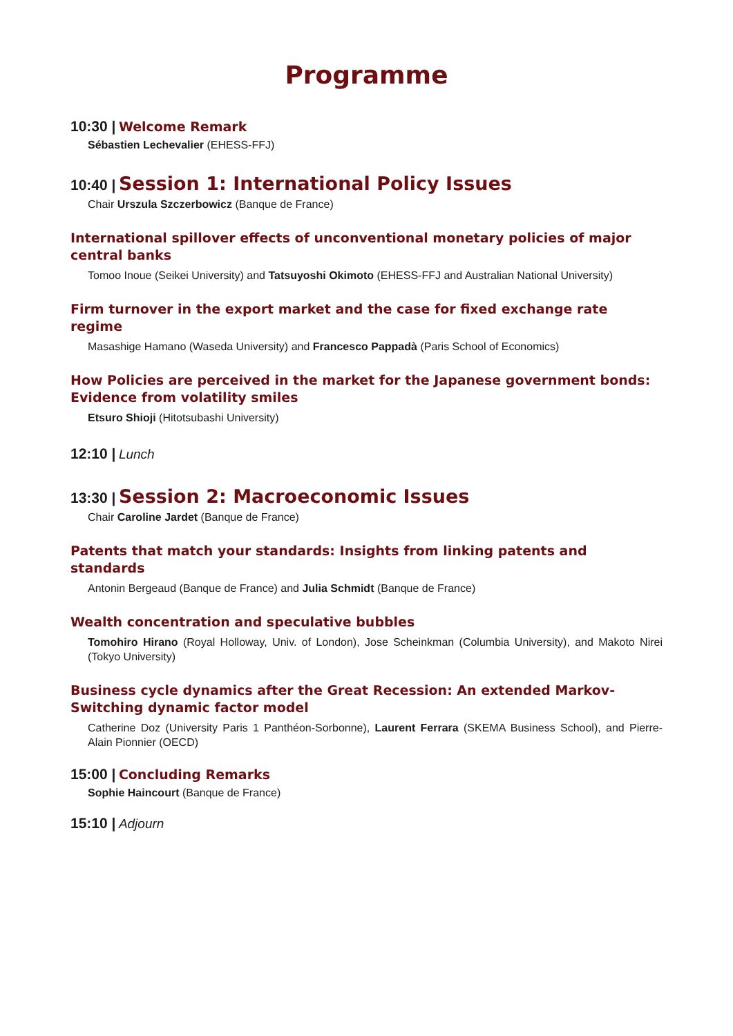Programme
10:30 | Welcome Remark
Sébastien Lechevalier (EHESS-FFJ)
10:40 | Session 1: International Policy Issues
Chair Urszula Szczerbowicz (Banque de France)
International spillover effects of unconventional monetary policies of major central banks
Tomoo Inoue (Seikei University) and Tatsuyoshi Okimoto (EHESS-FFJ and Australian National University)
Firm turnover in the export market and the case for fixed exchange rate regime
Masashige Hamano (Waseda University) and Francesco Pappadà (Paris School of Economics)
How Policies are perceived in the market for the Japanese government bonds: Evidence from volatility smiles
Etsuro Shioji (Hitotsubashi University)
12:10 | Lunch
13:30 | Session 2: Macroeconomic Issues
Chair Caroline Jardet (Banque de France)
Patents that match your standards: Insights from linking patents and standards
Antonin Bergeaud (Banque de France) and Julia Schmidt (Banque de France)
Wealth concentration and speculative bubbles
Tomohiro Hirano (Royal Holloway, Univ. of London), Jose Scheinkman (Columbia University), and Makoto Nirei (Tokyo University)
Business cycle dynamics after the Great Recession: An extended Markov-Switching dynamic factor model
Catherine Doz (University Paris 1 Panthéon-Sorbonne), Laurent Ferrara (SKEMA Business School), and Pierre-Alain Pionnier (OECD)
15:00 | Concluding Remarks
Sophie Haincourt (Banque de France)
15:10 | Adjourn